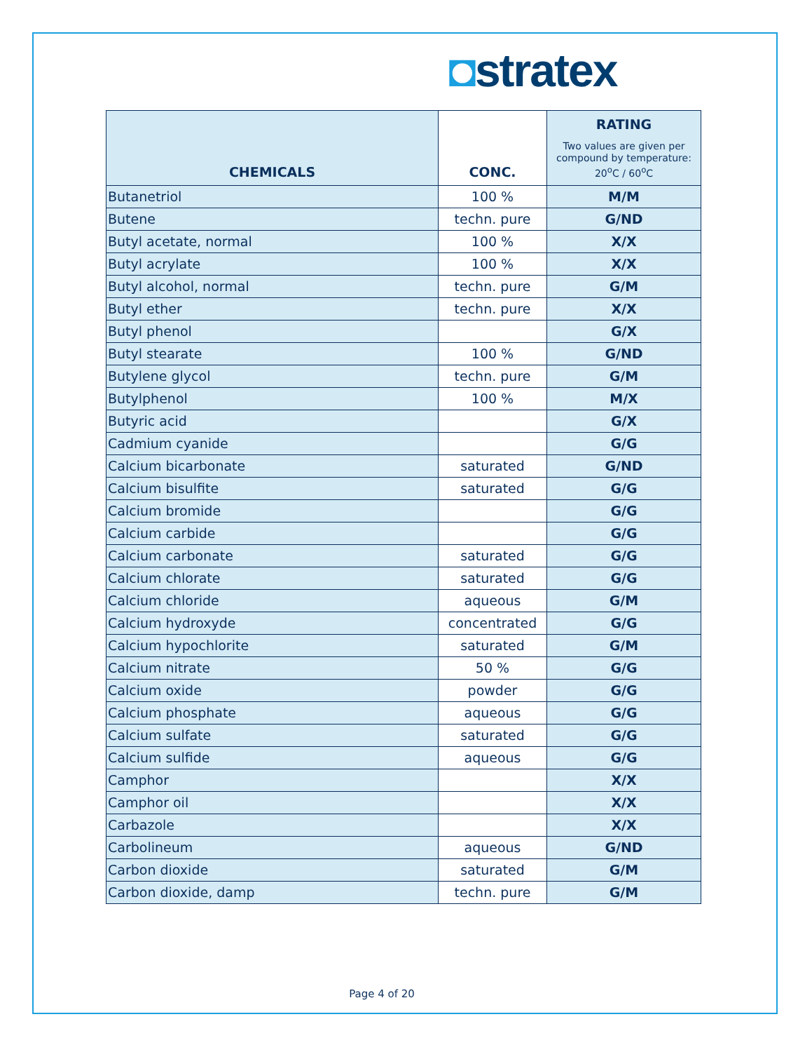◘stratex
| CHEMICALS | CONC. | RATING Two values are given per compound by temperature: 20<sup>o</sup>C / 60<sup>o</sup>C |
| --- | --- | --- |
| Butanetriol | 100 % | M/M |
| Butene | techn. pure | G/ND |
| Butyl acetate, normal | 100 % | X/X |
| Butyl acrylate | 100 % | X/X |
| Butyl alcohol, normal | techn. pure | G/M |
| Butyl ether | techn. pure | X/X |
| Butyl phenol | | G/X |
| Butyl stearate | 100 % | G/ND |
| Butylene glycol | techn. pure | G/M |
| Butylphenol | 100 % | M/X |
| Butyric acid | | G/X |
| Cadmium cyanide | | G/G |
| Calcium bicarbonate | saturated | G/ND |
| Calcium bisulfite | saturated | G/G |
| Calcium bromide | | G/G |
| Calcium carbide | | G/G |
| Calcium carbonate | saturated | G/G |
| Calcium chlorate | saturated | G/G |
| Calcium chloride | aqueous | G/M |
| Calcium hydroxyde | concentrated | G/G |
| Calcium hypochlorite | saturated | G/M |
| Calcium nitrate | 50 % | G/G |
| Calcium oxide | powder | G/G |
| Calcium phosphate | aqueous | G/G |
| Calcium sulfate | saturated | G/G |
| Calcium sulfide | aqueous | G/G |
| Camphor | | X/X |
| Camphor oil | | X/X |
| Carbazole | | X/X |
| Carbolineum | aqueous | G/ND |
| Carbon dioxide | saturated | G/M |
| Carbon dioxide, damp | techn. pure | G/M |
Page 4 of 20